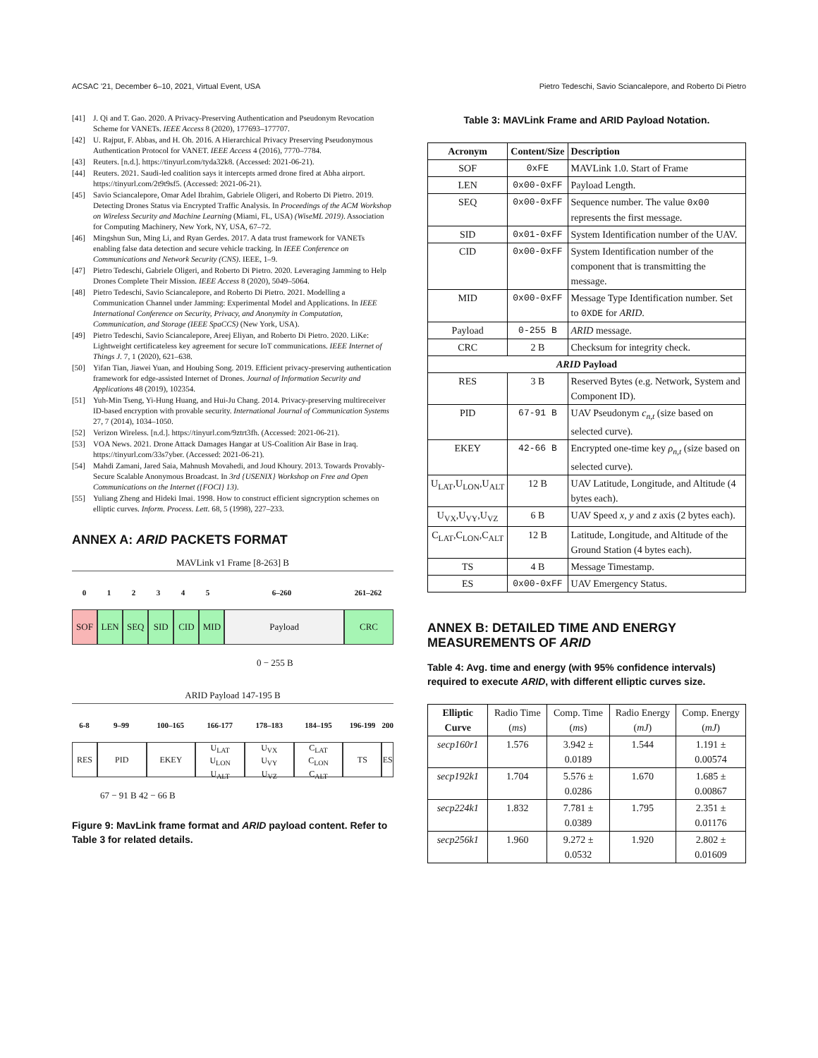ACSAC '21, December 6–10, 2021, Virtual Event, USA Pietro Tedeschi, Savio Sciancalepore, and Roberto Di Pietro
[41] J. Qi and T. Gao. 2020. A Privacy-Preserving Authentication and Pseudonym Revocation Scheme for VANETs. IEEE Access 8 (2020), 177693–177707.
[42] U. Rajput, F. Abbas, and H. Oh. 2016. A Hierarchical Privacy Preserving Pseudonymous Authentication Protocol for VANET. IEEE Access 4 (2016), 7770–7784.
[43] Reuters. [n.d.]. https://tinyurl.com/tyda32k8. (Accessed: 2021-06-21).
[44] Reuters. 2021. Saudi-led coalition says it intercepts armed drone fired at Abha airport. https://tinyurl.com/2t9t9sf5. (Accessed: 2021-06-21).
[45] Savio Sciancalepore, Omar Adel Ibrahim, Gabriele Oligeri, and Roberto Di Pietro. 2019. Detecting Drones Status via Encrypted Traffic Analysis. In Proceedings of the ACM Workshop on Wireless Security and Machine Learning (Miami, FL, USA) (WiseML 2019). Association for Computing Machinery, New York, NY, USA, 67–72.
[46] Mingshun Sun, Ming Li, and Ryan Gerdes. 2017. A data trust framework for VANETs enabling false data detection and secure vehicle tracking. In IEEE Conference on Communications and Network Security (CNS). IEEE, 1–9.
[47] Pietro Tedeschi, Gabriele Oligeri, and Roberto Di Pietro. 2020. Leveraging Jamming to Help Drones Complete Their Mission. IEEE Access 8 (2020), 5049–5064.
[48] Pietro Tedeschi, Savio Sciancalepore, and Roberto Di Pietro. 2021. Modelling a Communication Channel under Jamming: Experimental Model and Applications. In IEEE International Conference on Security, Privacy, and Anonymity in Computation, Communication, and Storage (IEEE SpaCCS) (New York, USA).
[49] Pietro Tedeschi, Savio Sciancalepore, Areej Eliyan, and Roberto Di Pietro. 2020. LiKe: Lightweight certificateless key agreement for secure IoT communications. IEEE Internet of Things J. 7, 1 (2020), 621–638.
[50] Yifan Tian, Jiawei Yuan, and Houbing Song. 2019. Efficient privacy-preserving authentication framework for edge-assisted Internet of Drones. Journal of Information Security and Applications 48 (2019), 102354.
[51] Yuh-Min Tseng, Yi-Hung Huang, and Hui-Ju Chang. 2014. Privacy-preserving multireceiver ID-based encryption with provable security. International Journal of Communication Systems 27, 7 (2014), 1034–1050.
[52] Verizon Wireless. [n.d.]. https://tinyurl.com/9ztrt3fh. (Accessed: 2021-06-21).
[53] VOA News. 2021. Drone Attack Damages Hangar at US-Coalition Air Base in Iraq. https://tinyurl.com/33s7yber. (Accessed: 2021-06-21).
[54] Mahdi Zamani, Jared Saia, Mahnush Movahedi, and Joud Khoury. 2013. Towards Provably-Secure Scalable Anonymous Broadcast. In 3rd {USENIX} Workshop on Free and Open Communications on the Internet ({FOCI} 13).
[55] Yuliang Zheng and Hideki Imai. 1998. How to construct efficient signcryption schemes on elliptic curves. Inform. Process. Lett. 68, 5 (1998), 227–233.
ANNEX A: ARID PACKETS FORMAT
MAVLink v1 Frame [8-263] B
012345 6–260 261–262
SOF LEN SEQ SID CID MID Payload CRC
0 − 255 B
ARID Payload 147-195 B
6-8 9–99 100–165 166-177 178–183 184–195 196-199 200
RES PID EKEY
U<sub>LAT</sub>
U<sub>LON</sub>
U<sub>ALT</sub>
U<sub>VX</sub>
U<sub>VY</sub>
U<sub>VZ</sub>
C<sub>LAT</sub>
C<sub>LON</sub>
C<sub>ALT</sub>
TS ES
67 − 91 B 42 − 66 B
Figure 9: MavLink frame format and ARID payload content. Refer to Table 3 for related details.
Table 3: MAVLink Frame and ARID Payload Notation.
| Acronym | Content/Size | Description |
| --- | --- | --- |
| SOF | 0xFE | MAVLink 1.0. Start of Frame |
| LEN | 0x00-0xFF | Payload Length. |
| SEQ | 0x00-0xFF | Sequence number. The value 0x00 represents the first message. |
| SID | 0x01-0xFF | System Identification number of the UAV. |
| CID | 0x00-0xFF | System Identification number of the component that is transmitting the message. |
| MID | 0x00-0xFF | Message Type Identification number. Set to 0XDE for ARID . |
| Payload | 0-255 B | ARID message. |
| CRC | 2 B | Checksum for integrity check. |
| ARID Payload | | |
| RES | 3 B | Reserved Bytes (e.g. Network, System and Component ID). |
| PID | 67-91 B | UAV Pseudonym c<sub>n,t</sub> (size based on selected curve). |
| EKEY | 42-66 B | Encrypted one-time key ρ<sub>n,t</sub> (size based on selected curve). |
| U<sub>LAT</sub>,U<sub>LON</sub>,U<sub>ALT</sub> | 12 B | UAV Latitude, Longitude, and Altitude (4 bytes each). |
| U<sub>VX</sub>,U<sub>VY</sub>,U<sub>VZ</sub> | 6 B | UAV Speed x , y and z axis (2 bytes each). |
| C<sub>LAT</sub>,C<sub>LON</sub>,C<sub>ALT</sub> | 12 B | Latitude, Longitude, and Altitude of the Ground Station (4 bytes each). |
| TS | 4 B | Message Timestamp. |
| ES | 0x00-0xFF | UAV Emergency Status. |
ANNEX B: DETAILED TIME AND ENERGY MEASUREMENTS OF ARID
Table 4: Avg. time and energy (with 95% confidence intervals) required to execute ARID, with different elliptic curves size.
| Elliptic Curve | Radio Time ( ms ) | Comp. Time ( ms ) | Radio Energy ( mJ ) | Comp. Energy ( mJ ) |
| secp160r1 | 1.576 | 3.942 ± 0.0189 | 1.544 | 1.191 ± 0.00574 |
| secp192k1 | 1.704 | 5.576 ± 0.0286 | 1.670 | 1.685 ± 0.00867 |
| secp224k1 | 1.832 | 7.781 ± 0.0389 | 1.795 | 2.351 ± 0.01176 |
| secp256k1 | 1.960 | 9.272 ± 0.0532 | 1.920 | 2.802 ± 0.01609 |